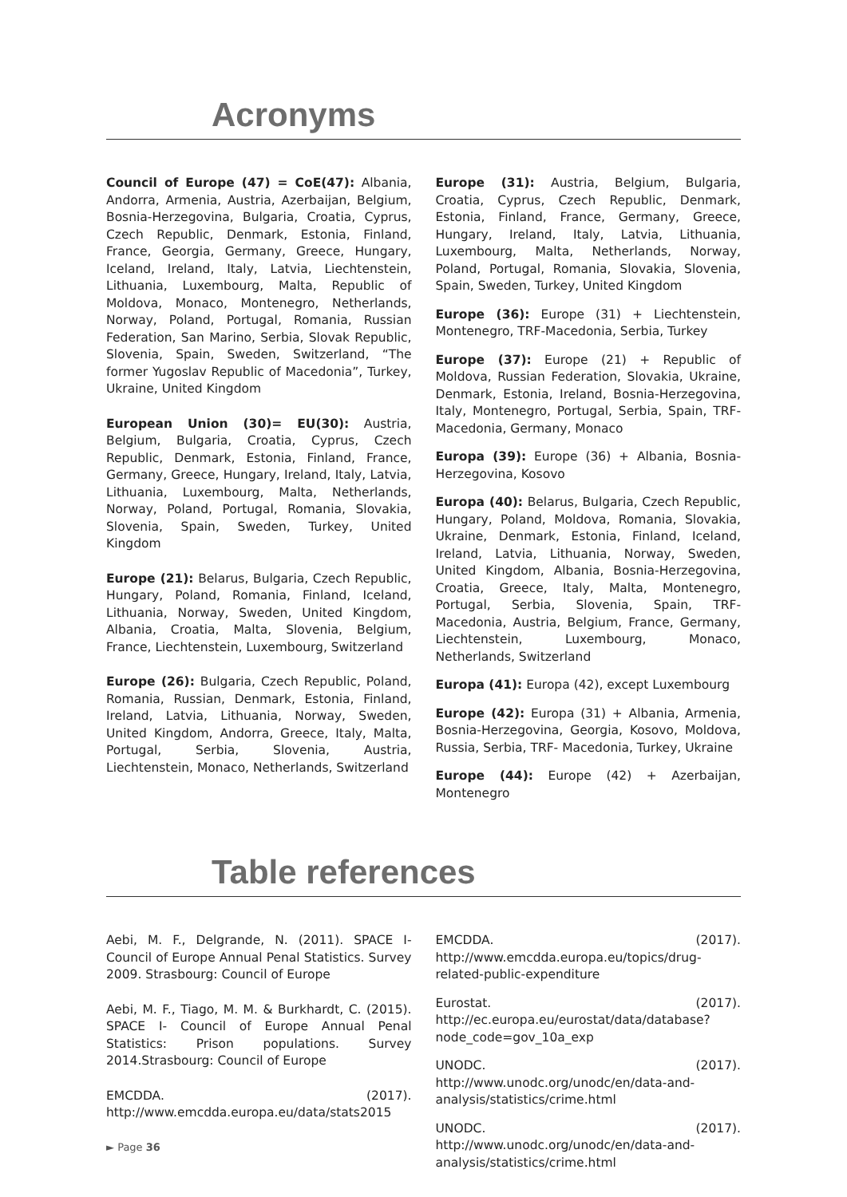Acronyms
Council of Europe (47) = CoE(47): Albania, Andorra, Armenia, Austria, Azerbaijan, Belgium, Bosnia-Herzegovina, Bulgaria, Croatia, Cyprus, Czech Republic, Denmark, Estonia, Finland, France, Georgia, Germany, Greece, Hungary, Iceland, Ireland, Italy, Latvia, Liechtenstein, Lithuania, Luxembourg, Malta, Republic of Moldova, Monaco, Montenegro, Netherlands, Norway, Poland, Portugal, Romania, Russian Federation, San Marino, Serbia, Slovak Republic, Slovenia, Spain, Sweden, Switzerland, “The former Yugoslav Republic of Macedonia”, Turkey, Ukraine, United Kingdom
European Union (30)= EU(30): Austria, Belgium, Bulgaria, Croatia, Cyprus, Czech Republic, Denmark, Estonia, Finland, France, Germany, Greece, Hungary, Ireland, Italy, Latvia, Lithuania, Luxembourg, Malta, Netherlands, Norway, Poland, Portugal, Romania, Slovakia, Slovenia, Spain, Sweden, Turkey, United Kingdom
Europe (21): Belarus, Bulgaria, Czech Republic, Hungary, Poland, Romania, Finland, Iceland, Lithuania, Norway, Sweden, United Kingdom, Albania, Croatia, Malta, Slovenia, Belgium, France, Liechtenstein, Luxembourg, Switzerland
Europe (26): Bulgaria, Czech Republic, Poland, Romania, Russian, Denmark, Estonia, Finland, Ireland, Latvia, Lithuania, Norway, Sweden, United Kingdom, Andorra, Greece, Italy, Malta, Portugal, Serbia, Slovenia, Austria, Liechtenstein, Monaco, Netherlands, Switzerland
Europe (31): Austria, Belgium, Bulgaria, Croatia, Cyprus, Czech Republic, Denmark, Estonia, Finland, France, Germany, Greece, Hungary, Ireland, Italy, Latvia, Lithuania, Luxembourg, Malta, Netherlands, Norway, Poland, Portugal, Romania, Slovakia, Slovenia, Spain, Sweden, Turkey, United Kingdom
Europe (36): Europe (31) + Liechtenstein, Montenegro, TRF-Macedonia, Serbia, Turkey
Europe (37): Europe (21) + Republic of Moldova, Russian Federation, Slovakia, Ukraine, Denmark, Estonia, Ireland, Bosnia-Herzegovina, Italy, Montenegro, Portugal, Serbia, Spain, TRF- Macedonia, Germany, Monaco
Europa (39): Europe (36) + Albania, Bosnia-Herzegovina, Kosovo
Europa (40): Belarus, Bulgaria, Czech Republic, Hungary, Poland, Moldova, Romania, Slovakia, Ukraine, Denmark, Estonia, Finland, Iceland, Ireland, Latvia, Lithuania, Norway, Sweden, United Kingdom, Albania, Bosnia-Herzegovina, Croatia, Greece, Italy, Malta, Montenegro, Portugal, Serbia, Slovenia, Spain, TRF- Macedonia, Austria, Belgium, France, Germany, Liechtenstein, Luxembourg, Monaco, Netherlands, Switzerland
Europa (41): Europa (42), except Luxembourg
Europe (42): Europa (31) + Albania, Armenia, Bosnia-Herzegovina, Georgia, Kosovo, Moldova, Russia, Serbia, TRF- Macedonia, Turkey, Ukraine
Europe (44): Europe (42) + Azerbaijan, Montenegro
Table references
Aebi, M. F., Delgrande, N. (2011). SPACE I- Council of Europe Annual Penal Statistics. Survey 2009. Strasbourg: Council of Europe
Aebi, M. F., Tiago, M. M. & Burkhardt, C. (2015). SPACE I- Council of Europe Annual Penal Statistics: Prison populations. Survey 2014.Strasbourg: Council of Europe
EMCDDA. (2017). http://www.emcdda.europa.eu/data/stats2015
EMCDDA. (2017). http://www.emcdda.europa.eu/topics/drug-related-public-expenditure
Eurostat. (2017). http://ec.europa.eu/eurostat/data/database?node_code=gov_10a_exp
UNODC. (2017). http://www.unodc.org/unodc/en/data-and-analysis/statistics/crime.html
UNODC. (2017). http://www.unodc.org/unodc/en/data-and-analysis/statistics/crime.html
► Page 36